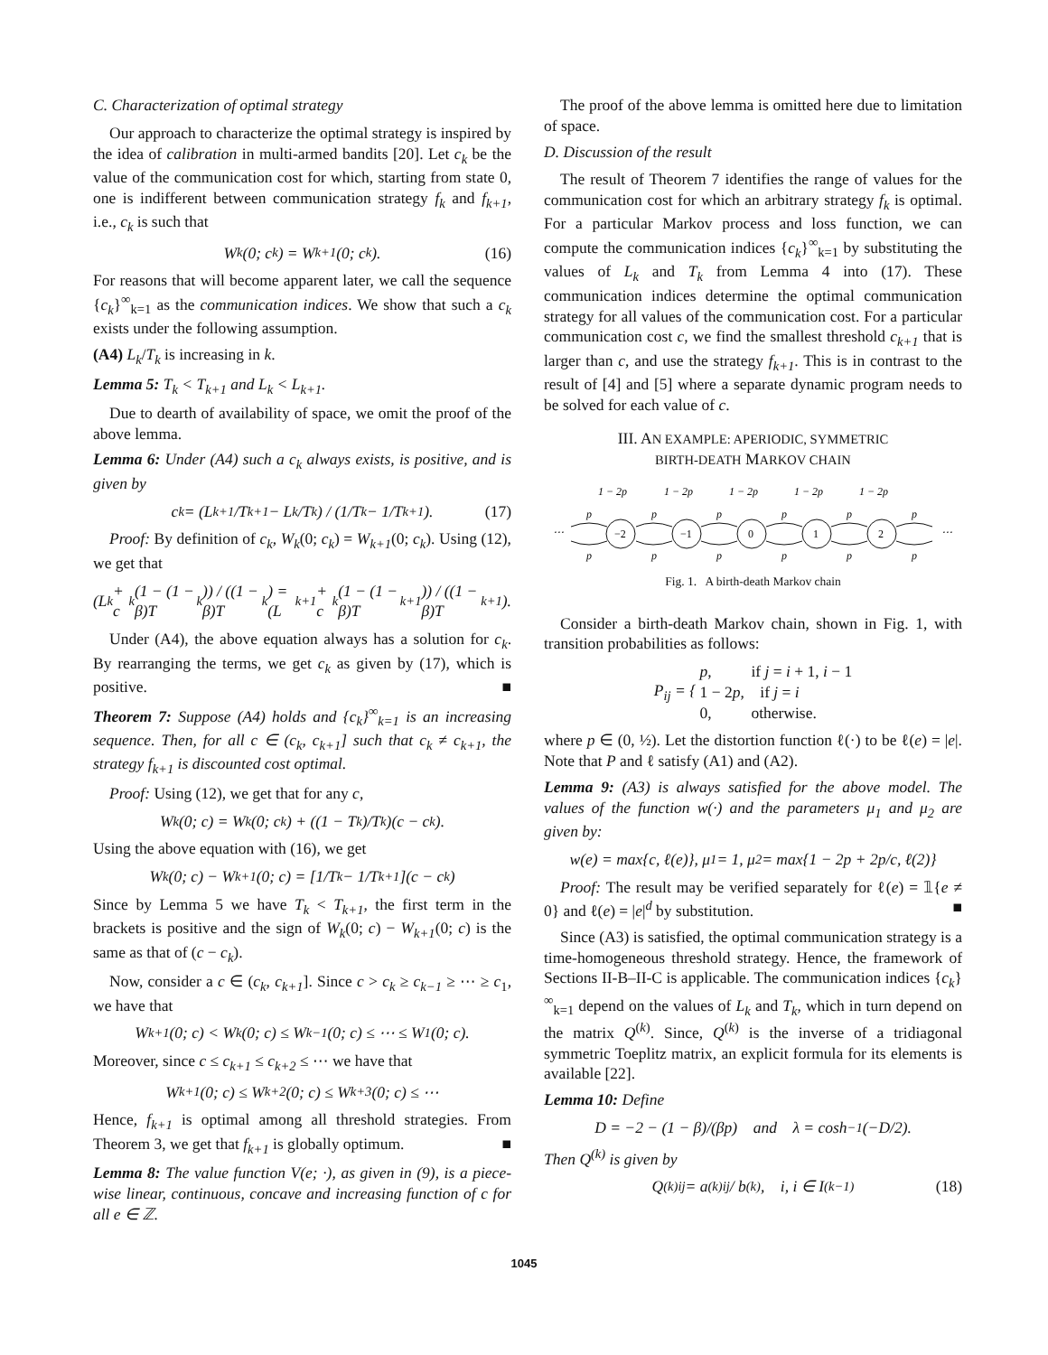C. Characterization of optimal strategy
Our approach to characterize the optimal strategy is inspired by the idea of calibration in multi-armed bandits [20]. Let c<sub>k</sub> be the value of the communication cost for which, starting from state 0, one is indifferent between communication strategy f<sub>k</sub> and f<sub>k+1</sub>, i.e., c<sub>k</sub> is such that
W<sub>k</sub>(0; c<sub>k</sub>) = W<sub>k+1</sub>(0; c<sub>k</sub>). (16)
For reasons that will become apparent later, we call the sequence {c<sub>k</sub>}<sup>∞</sup><sub>k=1</sub> as the communication indices. We show that such a c<sub>k</sub> exists under the following assumption.
(A4) L<sub>k</sub>/T<sub>k</sub> is increasing in k.
Lemma 5: T<sub>k</sub> < T<sub>k+1</sub> and L<sub>k</sub> < L<sub>k+1</sub>.
Due to dearth of availability of space, we omit the proof of the above lemma.
Lemma 6: Under (A4) such a c<sub>k</sub> always exists, is positive, and is given by
c<sub>k</sub> = (L<sub>k+1</sub>/T<sub>k+1</sub> − L<sub>k</sub>/T<sub>k</sub>) / (1/T<sub>k</sub> − 1/T<sub>k+1</sub>). (17)
Proof: By definition of c<sub>k</sub>, W<sub>k</sub>(0; c<sub>k</sub>) = W<sub>k+1</sub>(0; c<sub>k</sub>). Using (12), we get that
(L<sub>k</sub> + c<sub>k</sub>(1 − (1 − β)T<sub>k</sub>)) / ((1 − β)T<sub>k</sub>) = (L<sub>k+1</sub> + c<sub>k</sub>(1 − (1 − β)T<sub>k+1</sub>)) / ((1 − β)T<sub>k+1</sub>).
Under (A4), the above equation always has a solution for c<sub>k</sub>. By rearranging the terms, we get c<sub>k</sub> as given by (17), which is positive. ■
Theorem 7: Suppose (A4) holds and {c<sub>k</sub>}<sup>∞</sup><sub>k=1</sub> is an increasing sequence. Then, for all c ∈ (c<sub>k</sub>, c<sub>k+1</sub>] such that c<sub>k</sub> ≠ c<sub>k+1</sub>, the strategy f<sub>k+1</sub> is discounted cost optimal.
Proof: Using (12), we get that for any c,
W<sub>k</sub>(0; c) = W<sub>k</sub>(0; c<sub>k</sub>) + ((1 − T<sub>k</sub>)/T<sub>k</sub>)(c − c<sub>k</sub>).
Using the above equation with (16), we get
W<sub>k</sub>(0; c) − W<sub>k+1</sub>(0; c) = [1/T<sub>k</sub> − 1/T<sub>k+1</sub>](c − c<sub>k</sub>)
Since by Lemma 5 we have T<sub>k</sub> < T<sub>k+1</sub>, the first term in the brackets is positive and the sign of W<sub>k</sub>(0; c) − W<sub>k+1</sub>(0; c) is the same as that of (c − c<sub>k</sub>).
Now, consider a c ∈ (c<sub>k</sub>, c<sub>k+1</sub>]. Since c > c<sub>k</sub> ≥ c<sub>k−1</sub> ≥ ⋯ ≥ c<sub>1</sub>, we have that
W<sub>k+1</sub>(0; c) < W<sub>k</sub>(0; c) ≤ W<sub>k−1</sub>(0; c) ≤ ⋯ ≤ W<sub>1</sub>(0; c).
Moreover, since c ≤ c<sub>k+1</sub> ≤ c<sub>k+2</sub> ≤ ⋯ we have that
W<sub>k+1</sub>(0; c) ≤ W<sub>k+2</sub>(0; c) ≤ W<sub>k+3</sub>(0; c) ≤ ⋯
Hence, f<sub>k+1</sub> is optimal among all threshold strategies. From Theorem 3, we get that f<sub>k+1</sub> is globally optimum. ■
Lemma 8: The value function V(e; ·), as given in (9), is a piece-wise linear, continuous, concave and increasing function of c for all e ∈ ℤ.
The proof of the above lemma is omitted here due to limitation of space.
D. Discussion of the result
The result of Theorem 7 identifies the range of values for the communication cost for which an arbitrary strategy f<sub>k</sub> is optimal. For a particular Markov process and loss function, we can compute the communication indices {c<sub>k</sub>}<sup>∞</sup><sub>k=1</sub> by substituting the values of L<sub>k</sub> and T<sub>k</sub> from Lemma 4 into (17). These communication indices determine the optimal communication strategy for all values of the communication cost. For a particular communication cost c, we find the smallest threshold c<sub>k+1</sub> that is larger than c, and use the strategy f<sub>k+1</sub>. This is in contrast to the result of [4] and [5] where a separate dynamic program needs to be solved for each value of c.
III. AN EXAMPLE: APERIODIC, SYMMETRIC
BIRTH-DEATH MARKOV CHAIN
1 − 2p
1 − 2p
1 − 2p
1 − 2p
1 − 2p
−2
−1
0
1
2
⋯
⋯
p
p
p
p
p
p
p
p
p
p
p
p
Fig. 1. A birth-death Markov chain
Consider a birth-death Markov chain, shown in Fig. 1, with transition probabilities as follows:
P<sub>ij</sub> = { p, if j = i + 1, i − 1
1 − 2p, if j = i
0, otherwise.
where p ∈ (0, ½). Let the distortion function ℓ(·) to be ℓ(e) = |e|. Note that P and ℓ satisfy (A1) and (A2).
Lemma 9: (A3) is always satisfied for the above model. The values of the function w(·) and the parameters μ<sub>1</sub> and μ<sub>2</sub> are given by:
w(e) = max{c, ℓ(e)}, μ<sub>1</sub> = 1, μ<sub>2</sub> = max{1 − 2p + 2p/c, ℓ(2)}
Proof: The result may be verified separately for ℓ(e) = 𝟙{e ≠ 0} and ℓ(e) = |e|<sup>d</sup> by substitution. ■
Since (A3) is satisfied, the optimal communication strategy is a time-homogeneous threshold strategy. Hence, the framework of Sections II-B–II-C is applicable. The communication indices {c<sub>k</sub>}<sup>∞</sup><sub>k=1</sub> depend on the values of L<sub>k</sub> and T<sub>k</sub>, which in turn depend on the matrix Q<sup>(k)</sup>. Since, Q<sup>(k)</sup> is the inverse of a tridiagonal symmetric Toeplitz matrix, an explicit formula for its elements is available [22].
Lemma 10: Define
D = −2 − (1 − β)/(βp) and λ = cosh<sup>−1</sup>(−D/2).
Then Q<sup>(k)</sup> is given by
Q<sup>(k)</sup><sub>ij</sub> = a<sup>(k)</sup><sub>ij</sub> / b<sup>(k)</sup>, i, i ∈ I<sup>(k−1)</sup> (18)
1045